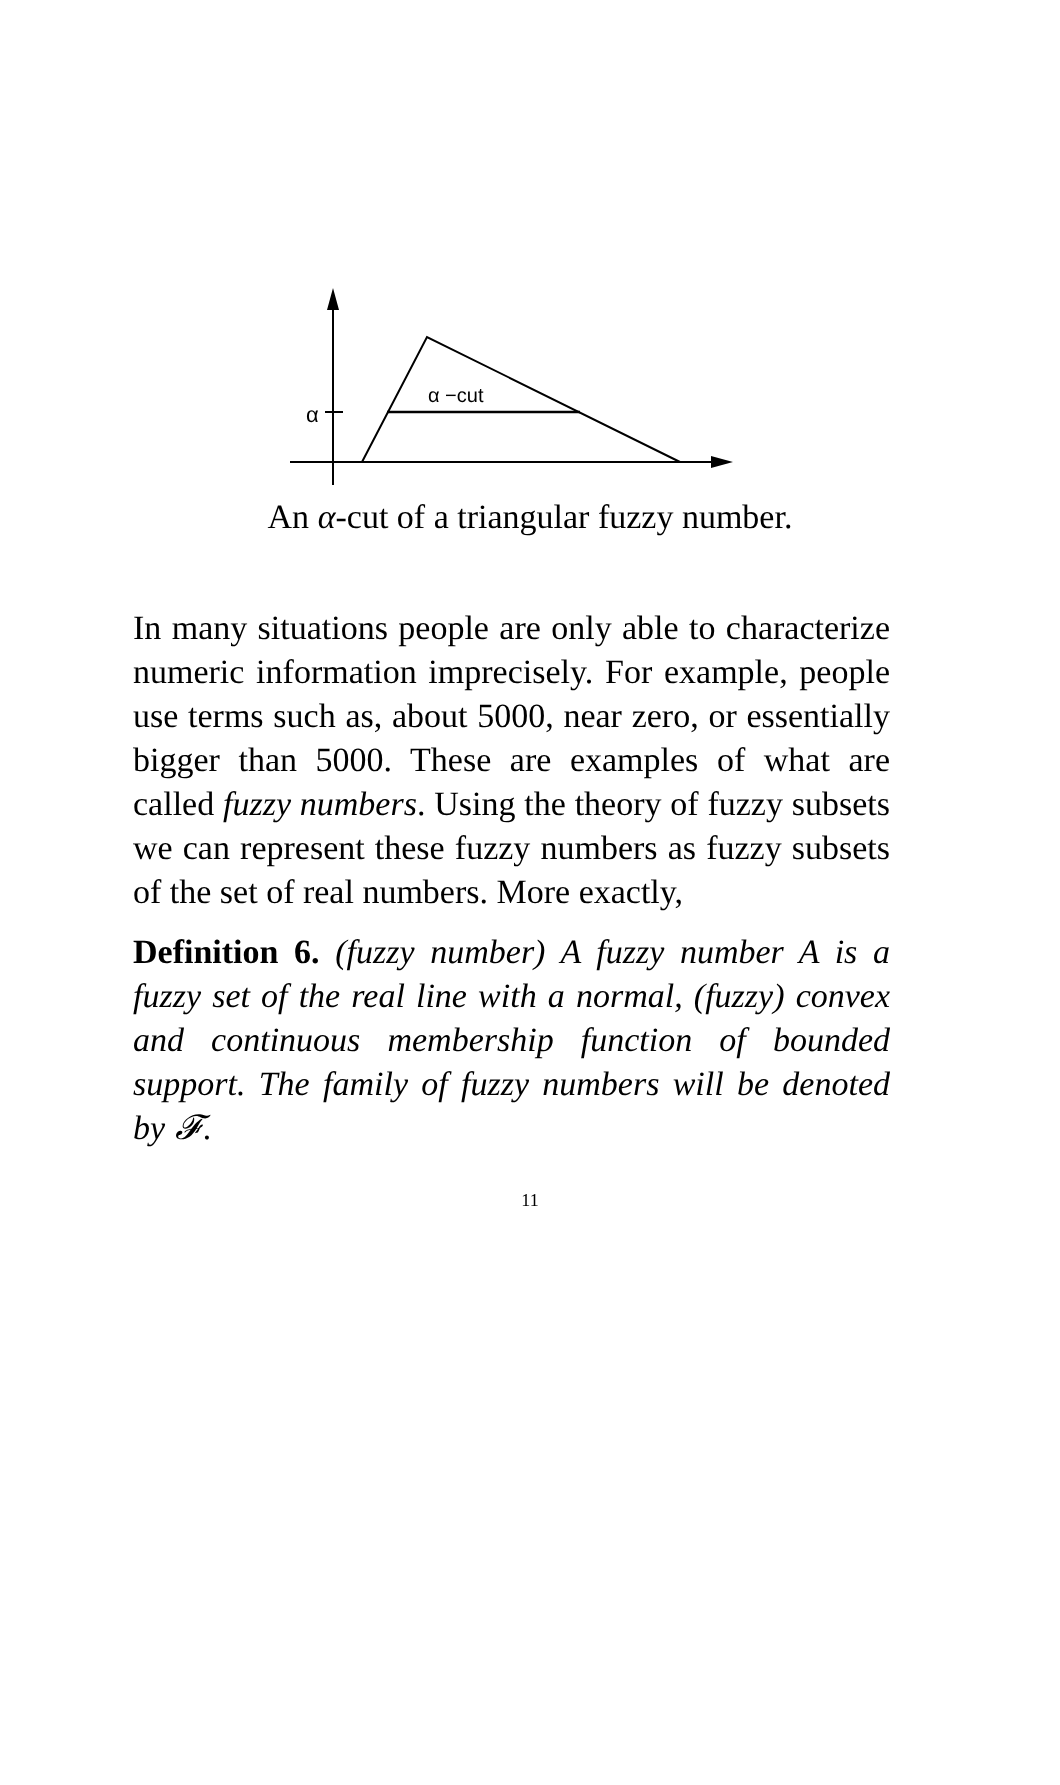α
α −cut
An α-cut of a triangular fuzzy number.
In many situations people are only able to characterize numeric information imprecisely. For example, people use terms such as, about 5000, near zero, or essentially bigger than 5000. These are examples of what are called fuzzy numbers. Using the theory of fuzzy subsets we can represent these fuzzy numbers as fuzzy subsets of the set of real numbers. More exactly,
Definition 6. (fuzzy number) A fuzzy number A is a fuzzy set of the real line with a normal, (fuzzy) convex and continuous membership function of bounded support. The family of fuzzy numbers will be denoted by 𝓕.
11